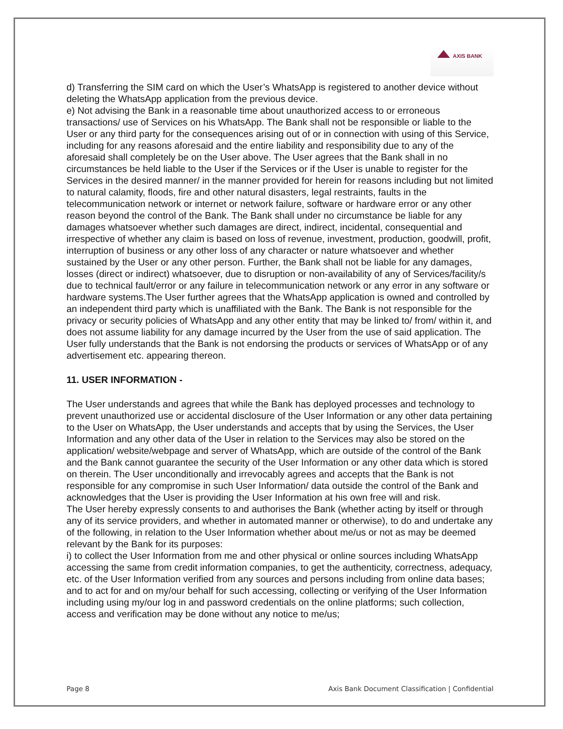AXIS BANK
d) Transferring the SIM card on which the User’s WhatsApp is registered to another device without deleting the WhatsApp application from the previous device.
e) Not advising the Bank in a reasonable time about unauthorized access to or erroneous transactions/ use of Services on his WhatsApp. The Bank shall not be responsible or liable to the User or any third party for the consequences arising out of or in connection with using of this Service, including for any reasons aforesaid and the entire liability and responsibility due to any of the aforesaid shall completely be on the User above. The User agrees that the Bank shall in no circumstances be held liable to the User if the Services or if the User is unable to register for the Services in the desired manner/ in the manner provided for herein for reasons including but not limited to natural calamity, floods, fire and other natural disasters, legal restraints, faults in the telecommunication network or internet or network failure, software or hardware error or any other reason beyond the control of the Bank. The Bank shall under no circumstance be liable for any damages whatsoever whether such damages are direct, indirect, incidental, consequential and irrespective of whether any claim is based on loss of revenue, investment, production, goodwill, profit, interruption of business or any other loss of any character or nature whatsoever and whether sustained by the User or any other person. Further, the Bank shall not be liable for any damages, losses (direct or indirect) whatsoever, due to disruption or non-availability of any of Services/facility/s due to technical fault/error or any failure in telecommunication network or any error in any software or hardware systems.The User further agrees that the WhatsApp application is owned and controlled by an independent third party which is unaffiliated with the Bank. The Bank is not responsible for the privacy or security policies of WhatsApp and any other entity that may be linked to/ from/ within it, and does not assume liability for any damage incurred by the User from the use of said application. The User fully understands that the Bank is not endorsing the products or services of WhatsApp or of any advertisement etc. appearing thereon.
11. USER INFORMATION -
The User understands and agrees that while the Bank has deployed processes and technology to prevent unauthorized use or accidental disclosure of the User Information or any other data pertaining to the User on WhatsApp, the User understands and accepts that by using the Services, the User Information and any other data of the User in relation to the Services may also be stored on the application/ website/webpage and server of WhatsApp, which are outside of the control of the Bank and the Bank cannot guarantee the security of the User Information or any other data which is stored on therein. The User unconditionally and irrevocably agrees and accepts that the Bank is not responsible for any compromise in such User Information/ data outside the control of the Bank and acknowledges that the User is providing the User Information at his own free will and risk.
The User hereby expressly consents to and authorises the Bank (whether acting by itself or through any of its service providers, and whether in automated manner or otherwise), to do and undertake any of the following, in relation to the User Information whether about me/us or not as may be deemed relevant by the Bank for its purposes:
i) to collect the User Information from me and other physical or online sources including WhatsApp accessing the same from credit information companies, to get the authenticity, correctness, adequacy, etc. of the User Information verified from any sources and persons including from online data bases; and to act for and on my/our behalf for such accessing, collecting or verifying of the User Information including using my/our log in and password credentials on the online platforms; such collection, access and verification may be done without any notice to me/us;
Page 8 Axis Bank Document Classification | Confidential